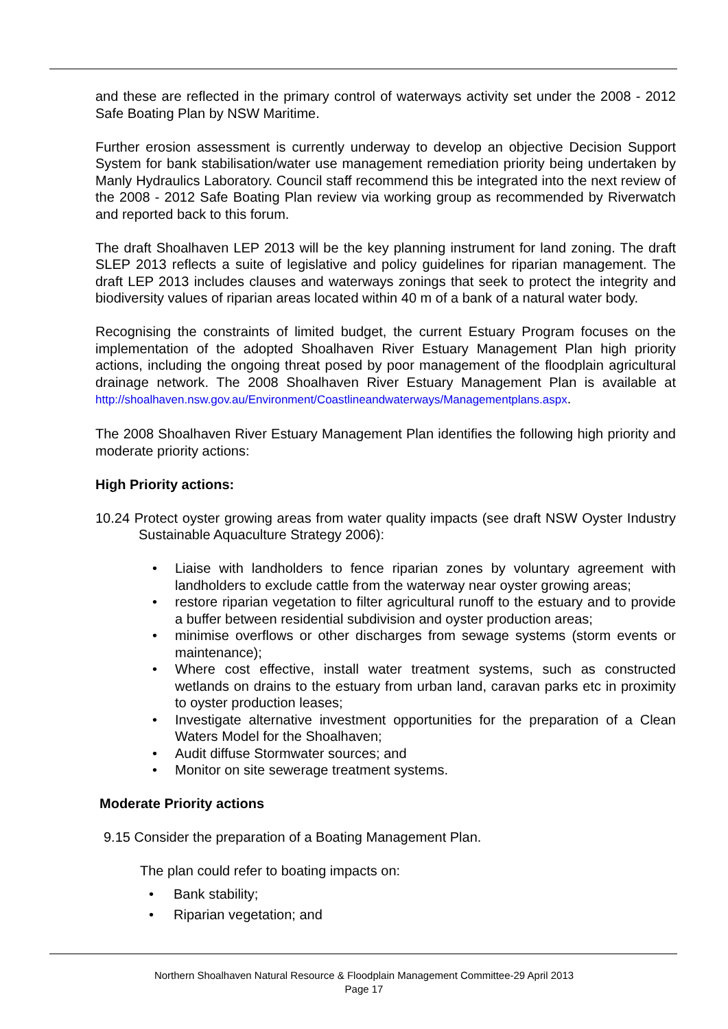and these are reflected in the primary control of waterways activity set under the 2008 - 2012 Safe Boating Plan by NSW Maritime.
Further erosion assessment is currently underway to develop an objective Decision Support System for bank stabilisation/water use management remediation priority being undertaken by Manly Hydraulics Laboratory. Council staff recommend this be integrated into the next review of the 2008 - 2012 Safe Boating Plan review via working group as recommended by Riverwatch and reported back to this forum.
The draft Shoalhaven LEP 2013 will be the key planning instrument for land zoning. The draft SLEP 2013 reflects a suite of legislative and policy guidelines for riparian management. The draft LEP 2013 includes clauses and waterways zonings that seek to protect the integrity and biodiversity values of riparian areas located within 40 m of a bank of a natural water body.
Recognising the constraints of limited budget, the current Estuary Program focuses on the implementation of the adopted Shoalhaven River Estuary Management Plan high priority actions, including the ongoing threat posed by poor management of the floodplain agricultural drainage network. The 2008 Shoalhaven River Estuary Management Plan is available at http://shoalhaven.nsw.gov.au/Environment/Coastlineandwaterways/Managementplans.aspx.
The 2008 Shoalhaven River Estuary Management Plan identifies the following high priority and moderate priority actions:
High Priority actions:
10.24 Protect oyster growing areas from water quality impacts (see draft NSW Oyster Industry Sustainable Aquaculture Strategy 2006):
• Liaise with landholders to fence riparian zones by voluntary agreement with landholders to exclude cattle from the waterway near oyster growing areas;
• restore riparian vegetation to filter agricultural runoff to the estuary and to provide a buffer between residential subdivision and oyster production areas;
• minimise overflows or other discharges from sewage systems (storm events or maintenance);
• Where cost effective, install water treatment systems, such as constructed wetlands on drains to the estuary from urban land, caravan parks etc in proximity to oyster production leases;
• Investigate alternative investment opportunities for the preparation of a Clean Waters Model for the Shoalhaven;
• Audit diffuse Stormwater sources; and
• Monitor on site sewerage treatment systems.
Moderate Priority actions
9.15 Consider the preparation of a Boating Management Plan.
The plan could refer to boating impacts on:
• Bank stability;
• Riparian vegetation; and
Northern Shoalhaven Natural Resource & Floodplain Management Committee-29 April 2013
Page 17